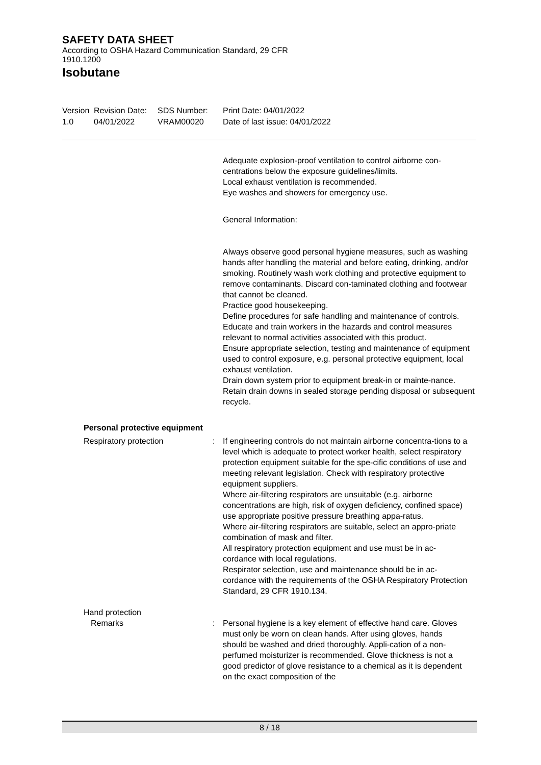SAFETY DATA SHEET
According to OSHA Hazard Communication Standard, 29 CFR 1910.1200
Isobutane
Version
1.0
Revision Date:
04/01/2022
SDS Number:
VRAM00020
Print Date: 04/01/2022
Date of last issue: 04/01/2022
Adequate explosion-proof ventilation to control airborne con-centrations below the exposure guidelines/limits.
Local exhaust ventilation is recommended.
Eye washes and showers for emergency use.
General Information:
Always observe good personal hygiene measures, such as washing hands after handling the material and before eating, drinking, and/or smoking. Routinely wash work clothing and protective equipment to remove contaminants. Discard con-taminated clothing and footwear that cannot be cleaned.
Practice good housekeeping.
Define procedures for safe handling and maintenance of controls.
Educate and train workers in the hazards and control measures relevant to normal activities associated with this product.
Ensure appropriate selection, testing and maintenance of equipment used to control exposure, e.g. personal protective equipment, local exhaust ventilation.
Drain down system prior to equipment break-in or mainte-nance.
Retain drain downs in sealed storage pending disposal or subsequent recycle.
Personal protective equipment
Respiratory protection : If engineering controls do not maintain airborne concentra-tions to a level which is adequate to protect worker health, select respiratory protection equipment suitable for the spe-cific conditions of use and meeting relevant legislation. Check with respiratory protective equipment suppliers.
Where air-filtering respirators are unsuitable (e.g. airborne concentrations are high, risk of oxygen deficiency, confined space) use appropriate positive pressure breathing appa-ratus.
Where air-filtering respirators are suitable, select an appro-priate combination of mask and filter.
All respiratory protection equipment and use must be in ac-cordance with local regulations.
Respirator selection, use and maintenance should be in ac-cordance with the requirements of the OSHA Respiratory Protection Standard, 29 CFR 1910.134.
Hand protection
Remarks : Personal hygiene is a key element of effective hand care. Gloves must only be worn on clean hands. After using gloves, hands should be washed and dried thoroughly. Appli-cation of a non-perfumed moisturizer is recommended. Glove thickness is not a good predictor of glove resistance to a chemical as it is dependent on the exact composition of the
8 / 18